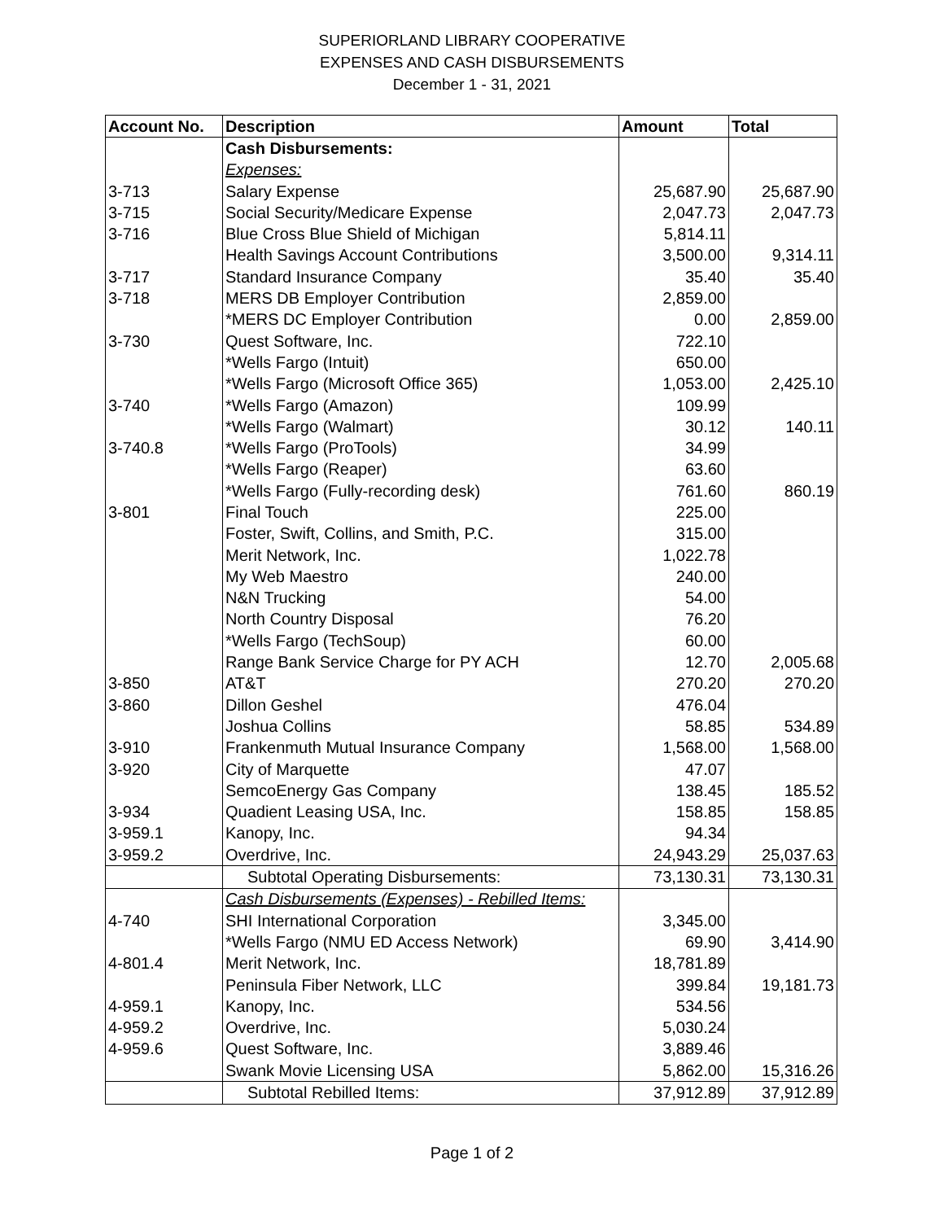SUPERIORLAND LIBRARY COOPERATIVE
EXPENSES AND CASH DISBURSEMENTS
December 1 - 31, 2021
| Account No. | Description | Amount | Total |
| --- | --- | --- | --- |
| | Cash Disbursements: | | |
| | Expenses: | | |
| 3-713 | Salary Expense | 25,687.90 | 25,687.90 |
| 3-715 | Social Security/Medicare Expense | 2,047.73 | 2,047.73 |
| 3-716 | Blue Cross Blue Shield of Michigan | 5,814.11 | |
| | Health Savings Account Contributions | 3,500.00 | 9,314.11 |
| 3-717 | Standard Insurance Company | 35.40 | 35.40 |
| 3-718 | MERS DB Employer Contribution | 2,859.00 | |
| | *MERS DC Employer Contribution | 0.00 | 2,859.00 |
| 3-730 | Quest Software, Inc. | 722.10 | |
| | *Wells Fargo (Intuit) | 650.00 | |
| | *Wells Fargo (Microsoft Office 365) | 1,053.00 | 2,425.10 |
| 3-740 | *Wells Fargo (Amazon) | 109.99 | |
| | *Wells Fargo (Walmart) | 30.12 | 140.11 |
| 3-740.8 | *Wells Fargo (ProTools) | 34.99 | |
| | *Wells Fargo (Reaper) | 63.60 | |
| | *Wells Fargo (Fully-recording desk) | 761.60 | 860.19 |
| 3-801 | Final Touch | 225.00 | |
| | Foster, Swift, Collins, and Smith, P.C. | 315.00 | |
| | Merit Network, Inc. | 1,022.78 | |
| | My Web Maestro | 240.00 | |
| | N&N Trucking | 54.00 | |
| | North Country Disposal | 76.20 | |
| | *Wells Fargo (TechSoup) | 60.00 | |
| | Range Bank Service Charge for PY ACH | 12.70 | 2,005.68 |
| 3-850 | AT&T | 270.20 | 270.20 |
| 3-860 | Dillon Geshel | 476.04 | |
| | Joshua Collins | 58.85 | 534.89 |
| 3-910 | Frankenmuth Mutual Insurance Company | 1,568.00 | 1,568.00 |
| 3-920 | City of Marquette | 47.07 | |
| | SemcoEnergy Gas Company | 138.45 | 185.52 |
| 3-934 | Quadient Leasing USA, Inc. | 158.85 | 158.85 |
| 3-959.1 | Kanopy, Inc. | 94.34 | |
| 3-959.2 | Overdrive, Inc. | 24,943.29 | 25,037.63 |
| | Subtotal Operating Disbursements: | 73,130.31 | 73,130.31 |
| | Cash Disbursements (Expenses) - Rebilled Items: | | |
| 4-740 | SHI International Corporation | 3,345.00 | |
| | *Wells Fargo (NMU ED Access Network) | 69.90 | 3,414.90 |
| 4-801.4 | Merit Network, Inc. | 18,781.89 | |
| | Peninsula Fiber Network, LLC | 399.84 | 19,181.73 |
| 4-959.1 | Kanopy, Inc. | 534.56 | |
| 4-959.2 | Overdrive, Inc. | 5,030.24 | |
| 4-959.6 | Quest Software, Inc. | 3,889.46 | |
| | Swank Movie Licensing USA | 5,862.00 | 15,316.26 |
| | Subtotal Rebilled Items: | 37,912.89 | 37,912.89 |
Page 1 of 2